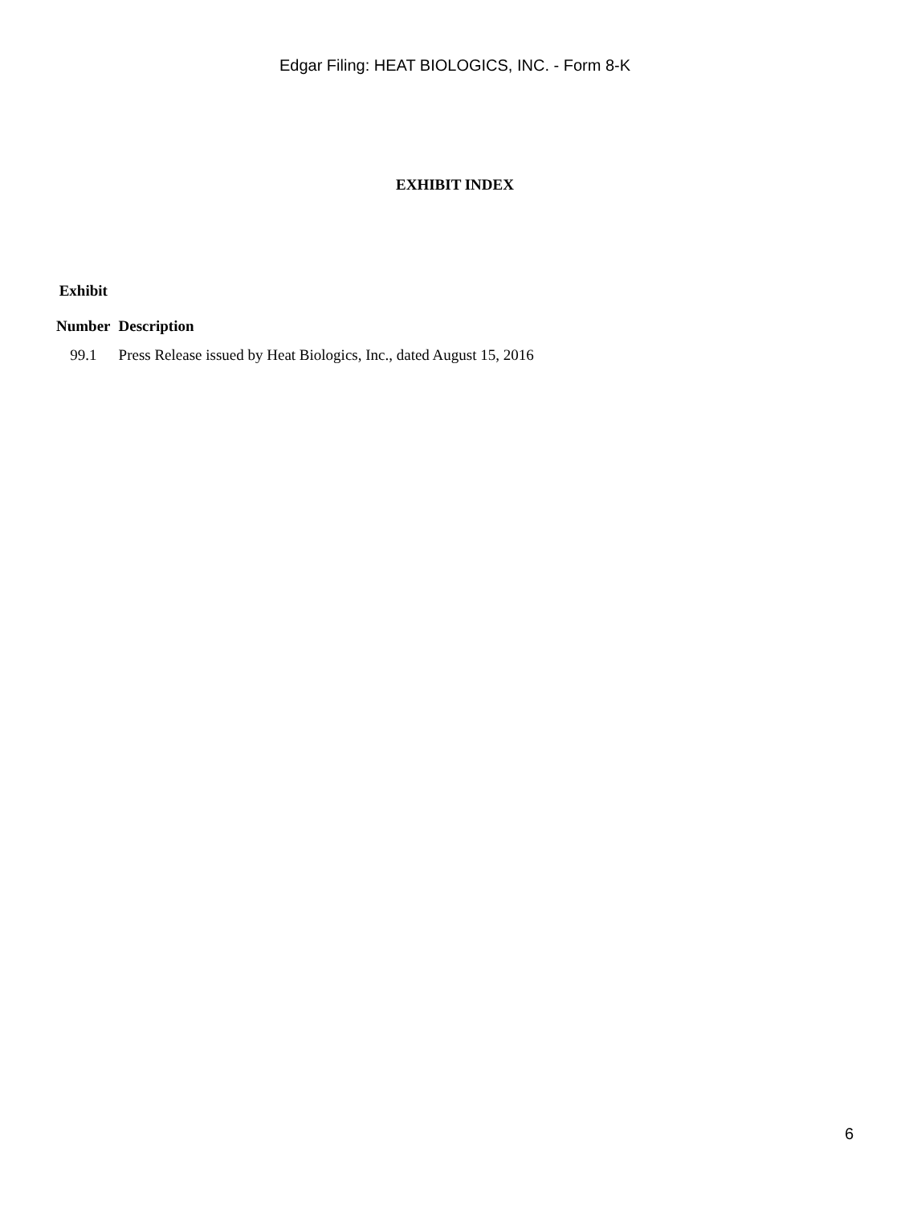Edgar Filing: HEAT BIOLOGICS, INC. - Form 8-K
EXHIBIT INDEX
| Exhibit Number | Description |
| --- | --- |
| 99.1 | Press Release issued by Heat Biologics, Inc., dated August 15, 2016 |
6